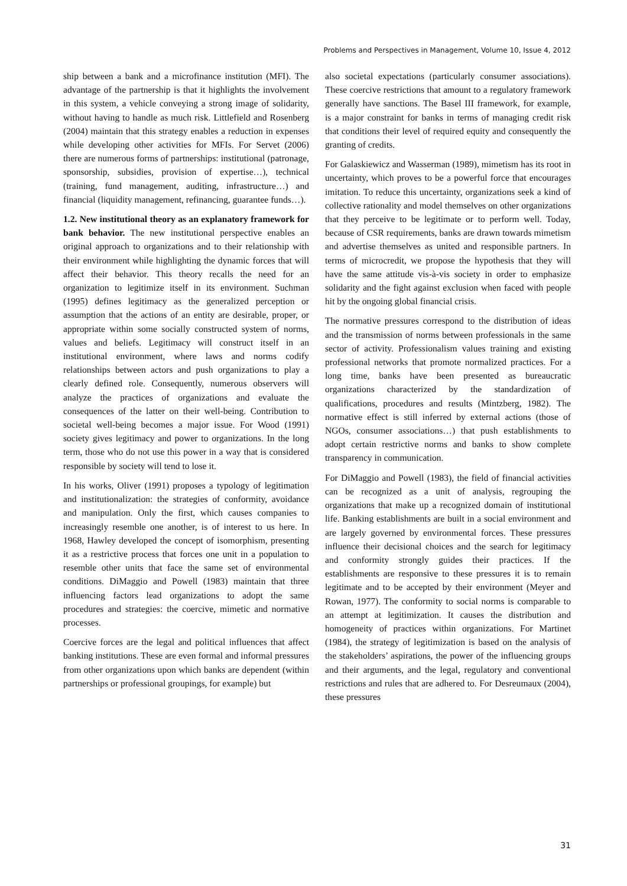Problems and Perspectives in Management, Volume 10, Issue 4, 2012
ship between a bank and a microfinance institution (MFI). The advantage of the partnership is that it highlights the involvement in this system, a vehicle conveying a strong image of solidarity, without having to handle as much risk. Littlefield and Rosenberg (2004) maintain that this strategy enables a reduction in expenses while developing other activities for MFIs. For Servet (2006) there are numerous forms of partnerships: institutional (patronage, sponsorship, subsidies, provision of expertise…), technical (training, fund management, auditing, infrastructure…) and financial (liquidity management, refinancing, guarantee funds…).
1.2. New institutional theory as an explanatory framework for bank behavior. The new institutional perspective enables an original approach to organizations and to their relationship with their environment while highlighting the dynamic forces that will affect their behavior. This theory recalls the need for an organization to legitimize itself in its environment. Suchman (1995) defines legitimacy as the generalized perception or assumption that the actions of an entity are desirable, proper, or appropriate within some socially constructed system of norms, values and beliefs. Legitimacy will construct itself in an institutional environment, where laws and norms codify relationships between actors and push organizations to play a clearly defined role. Consequently, numerous observers will analyze the practices of organizations and evaluate the consequences of the latter on their well-being. Contribution to societal well-being becomes a major issue. For Wood (1991) society gives legitimacy and power to organizations. In the long term, those who do not use this power in a way that is considered responsible by society will tend to lose it.
In his works, Oliver (1991) proposes a typology of legitimation and institutionalization: the strategies of conformity, avoidance and manipulation. Only the first, which causes companies to increasingly resemble one another, is of interest to us here. In 1968, Hawley developed the concept of isomorphism, presenting it as a restrictive process that forces one unit in a population to resemble other units that face the same set of environmental conditions. DiMaggio and Powell (1983) maintain that three influencing factors lead organizations to adopt the same procedures and strategies: the coercive, mimetic and normative processes.
Coercive forces are the legal and political influences that affect banking institutions. These are even formal and informal pressures from other organizations upon which banks are dependent (within partnerships or professional groupings, for example) but
also societal expectations (particularly consumer associations). These coercive restrictions that amount to a regulatory framework generally have sanctions. The Basel III framework, for example, is a major constraint for banks in terms of managing credit risk that conditions their level of required equity and consequently the granting of credits.
For Galaskiewicz and Wasserman (1989), mimetism has its root in uncertainty, which proves to be a powerful force that encourages imitation. To reduce this uncertainty, organizations seek a kind of collective rationality and model themselves on other organizations that they perceive to be legitimate or to perform well. Today, because of CSR requirements, banks are drawn towards mimetism and advertise themselves as united and responsible partners. In terms of microcredit, we propose the hypothesis that they will have the same attitude vis-à-vis society in order to emphasize solidarity and the fight against exclusion when faced with people hit by the ongoing global financial crisis.
The normative pressures correspond to the distribution of ideas and the transmission of norms between professionals in the same sector of activity. Professionalism values training and existing professional networks that promote normalized practices. For a long time, banks have been presented as bureaucratic organizations characterized by the standardization of qualifications, procedures and results (Mintzberg, 1982). The normative effect is still inferred by external actions (those of NGOs, consumer associations…) that push establishments to adopt certain restrictive norms and banks to show complete transparency in communication.
For DiMaggio and Powell (1983), the field of financial activities can be recognized as a unit of analysis, regrouping the organizations that make up a recognized domain of institutional life. Banking establishments are built in a social environment and are largely governed by environmental forces. These pressures influence their decisional choices and the search for legitimacy and conformity strongly guides their practices. If the establishments are responsive to these pressures it is to remain legitimate and to be accepted by their environment (Meyer and Rowan, 1977). The conformity to social norms is comparable to an attempt at legitimization. It causes the distribution and homogeneity of practices within organizations. For Martinet (1984), the strategy of legitimization is based on the analysis of the stakeholders’ aspirations, the power of the influencing groups and their arguments, and the legal, regulatory and conventional restrictions and rules that are adhered to. For Desreumaux (2004), these pressures
31